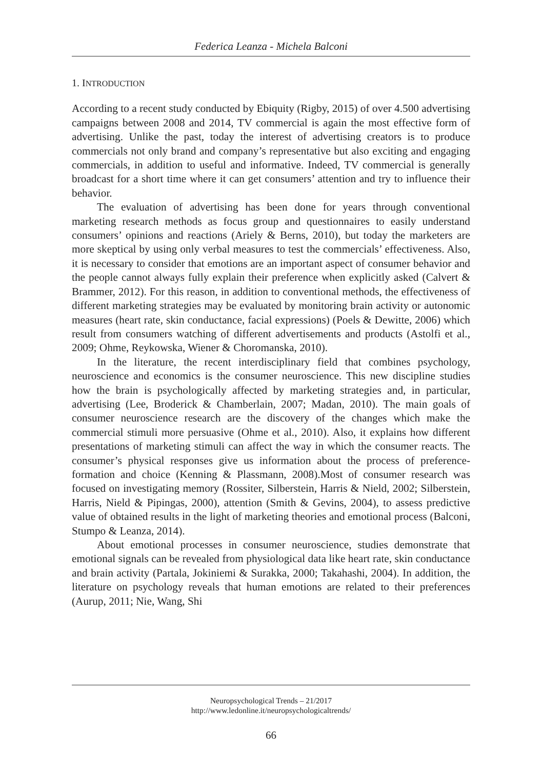Federica Leanza - Michela Balconi
1. INTRODUCTION
According to a recent study conducted by Ebiquity (Rigby, 2015) of over 4.500 advertising campaigns between 2008 and 2014, TV commercial is again the most effective form of advertising. Unlike the past, today the interest of advertising creators is to produce commercials not only brand and company’s representative but also exciting and engaging commercials, in addition to useful and informative. Indeed, TV commercial is generally broadcast for a short time where it can get consumers’ attention and try to influence their behavior.
The evaluation of advertising has been done for years through conventional marketing research methods as focus group and questionnaires to easily understand consumers’ opinions and reactions (Ariely & Berns, 2010), but today the marketers are more skeptical by using only verbal measures to test the commercials’ effectiveness. Also, it is necessary to consider that emotions are an important aspect of consumer behavior and the people cannot always fully explain their preference when explicitly asked (Calvert & Brammer, 2012). For this reason, in addition to conventional methods, the effectiveness of different marketing strategies may be evaluated by monitoring brain activity or autonomic measures (heart rate, skin conductance, facial expressions) (Poels & Dewitte, 2006) which result from consumers watching of different advertisements and products (Astolfi et al., 2009; Ohme, Reykowska, Wiener & Choromanska, 2010).
In the literature, the recent interdisciplinary field that combines psychology, neuroscience and economics is the consumer neuroscience. This new discipline studies how the brain is psychologically affected by marketing strategies and, in particular, advertising (Lee, Broderick & Chamberlain, 2007; Madan, 2010). The main goals of consumer neuroscience research are the discovery of the changes which make the commercial stimuli more persuasive (Ohme et al., 2010). Also, it explains how different presentations of marketing stimuli can affect the way in which the consumer reacts. The consumer’s physical responses give us information about the process of preference-formation and choice (Kenning & Plassmann, 2008).Most of consumer research was focused on investigating memory (Rossiter, Silberstein, Harris & Nield, 2002; Silberstein, Harris, Nield & Pipingas, 2000), attention (Smith & Gevins, 2004), to assess predictive value of obtained results in the light of marketing theories and emotional process (Balconi, Stumpo & Leanza, 2014).
About emotional processes in consumer neuroscience, studies demonstrate that emotional signals can be revealed from physiological data like heart rate, skin conductance and brain activity (Partala, Jokiniemi & Surakka, 2000; Takahashi, 2004). In addition, the literature on psychology reveals that human emotions are related to their preferences (Aurup, 2011; Nie, Wang, Shi
Neuropsychological Trends – 21/2017
http://www.ledonline.it/neuropsychologicaltrends/
66